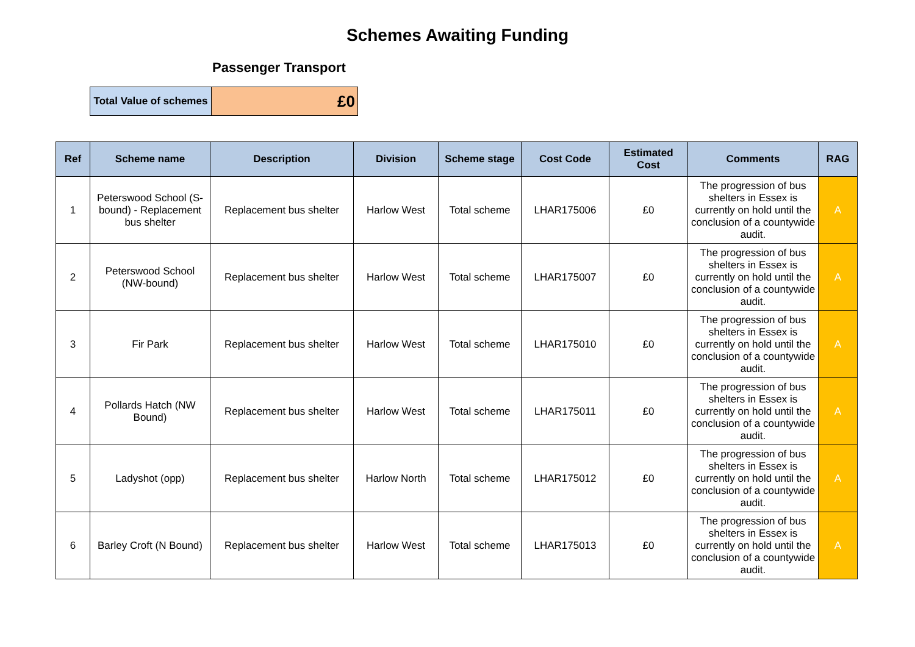Schemes Awaiting Funding
Passenger Transport
| Total Value of schemes | £0 |
| Ref | Scheme name | Description | Division | Scheme stage | Cost Code | Estimated Cost | Comments | RAG |
| --- | --- | --- | --- | --- | --- | --- | --- | --- |
| 1 | Peterswood School (S-bound) - Replacement bus shelter | Replacement bus shelter | Harlow West | Total scheme | LHAR175006 | £0 | The progression of bus shelters in Essex is currently on hold until the conclusion of a countywide audit. | A |
| 2 | Peterswood School (NW-bound) | Replacement bus shelter | Harlow West | Total scheme | LHAR175007 | £0 | The progression of bus shelters in Essex is currently on hold until the conclusion of a countywide audit. | A |
| 3 | Fir Park | Replacement bus shelter | Harlow West | Total scheme | LHAR175010 | £0 | The progression of bus shelters in Essex is currently on hold until the conclusion of a countywide audit. | A |
| 4 | Pollards Hatch (NW Bound) | Replacement bus shelter | Harlow West | Total scheme | LHAR175011 | £0 | The progression of bus shelters in Essex is currently on hold until the conclusion of a countywide audit. | A |
| 5 | Ladyshot (opp) | Replacement bus shelter | Harlow North | Total scheme | LHAR175012 | £0 | The progression of bus shelters in Essex is currently on hold until the conclusion of a countywide audit. | A |
| 6 | Barley Croft (N Bound) | Replacement bus shelter | Harlow West | Total scheme | LHAR175013 | £0 | The progression of bus shelters in Essex is currently on hold until the conclusion of a countywide audit. | A |